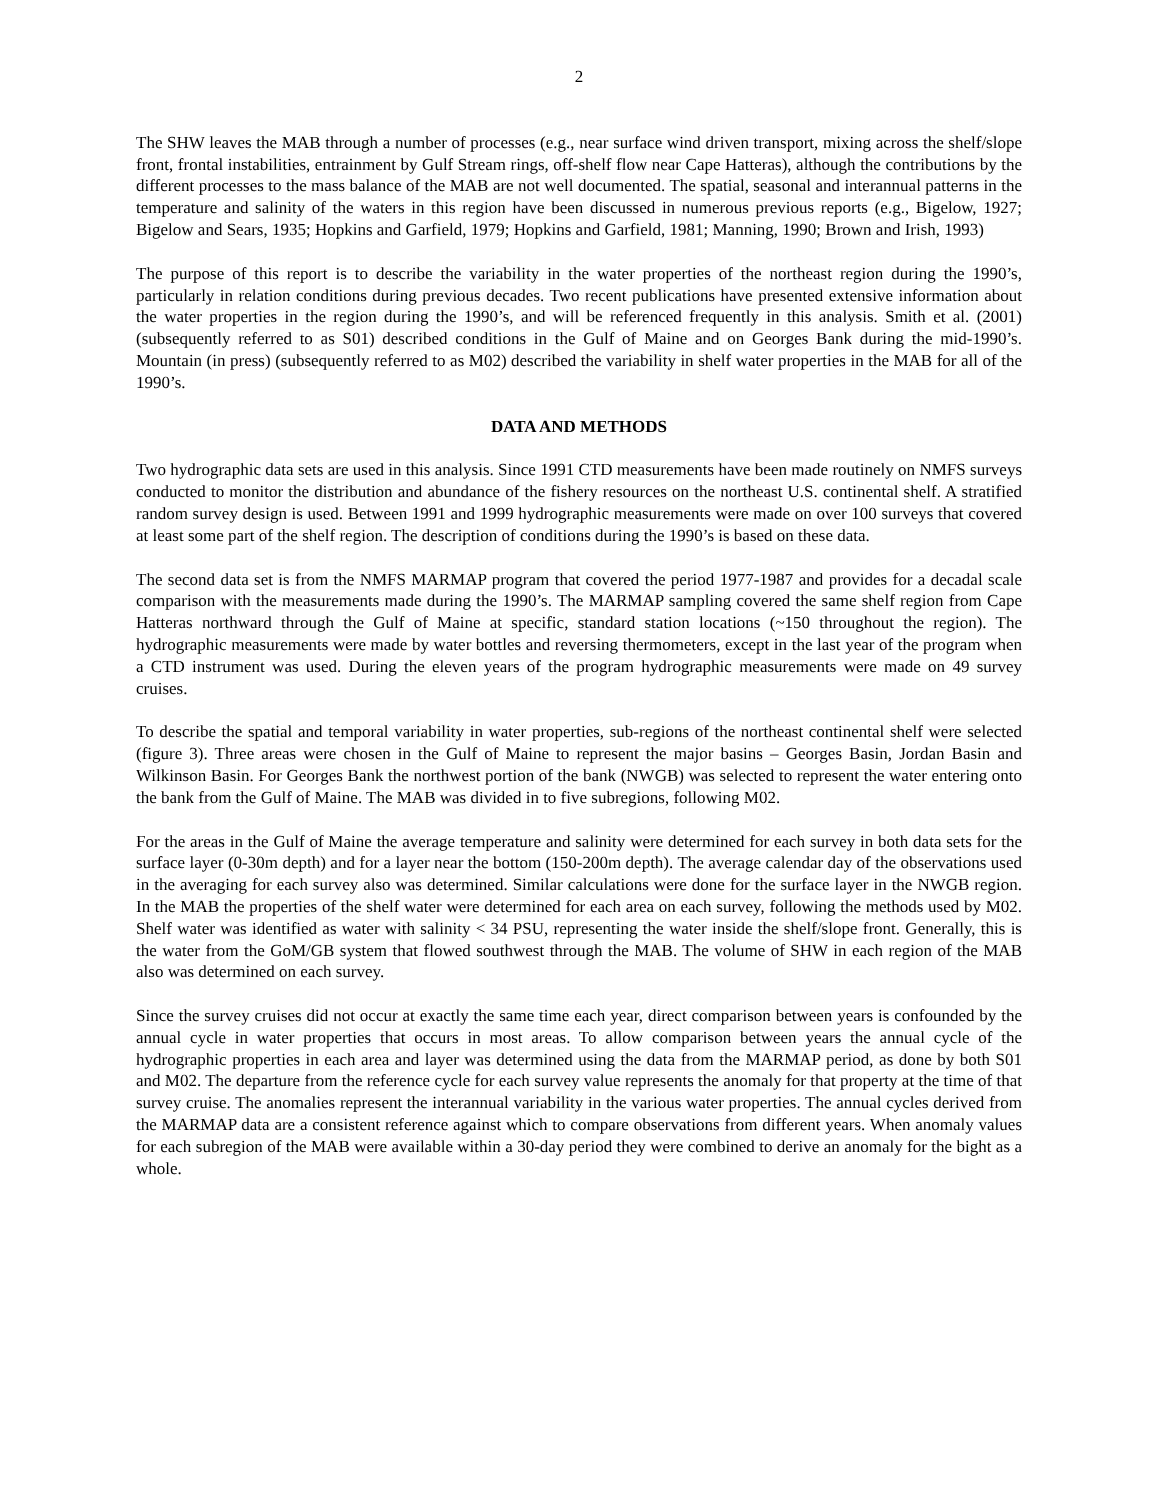2
The SHW leaves the MAB through a number of processes (e.g., near surface wind driven transport, mixing across the shelf/slope front, frontal instabilities, entrainment by Gulf Stream rings, off-shelf flow near Cape Hatteras), although the contributions by the different processes to the mass balance of the MAB are not well documented. The spatial, seasonal and interannual patterns in the temperature and salinity of the waters in this region have been discussed in numerous previous reports (e.g., Bigelow, 1927; Bigelow and Sears, 1935; Hopkins and Garfield, 1979; Hopkins and Garfield, 1981; Manning, 1990; Brown and Irish, 1993)
The purpose of this report is to describe the variability in the water properties of the northeast region during the 1990’s, particularly in relation conditions during previous decades. Two recent publications have presented extensive information about the water properties in the region during the 1990’s, and will be referenced frequently in this analysis. Smith et al. (2001) (subsequently referred to as S01) described conditions in the Gulf of Maine and on Georges Bank during the mid-1990’s. Mountain (in press) (subsequently referred to as M02) described the variability in shelf water properties in the MAB for all of the 1990’s.
DATA AND METHODS
Two hydrographic data sets are used in this analysis. Since 1991 CTD measurements have been made routinely on NMFS surveys conducted to monitor the distribution and abundance of the fishery resources on the northeast U.S. continental shelf. A stratified random survey design is used. Between 1991 and 1999 hydrographic measurements were made on over 100 surveys that covered at least some part of the shelf region. The description of conditions during the 1990’s is based on these data.
The second data set is from the NMFS MARMAP program that covered the period 1977-1987 and provides for a decadal scale comparison with the measurements made during the 1990’s. The MARMAP sampling covered the same shelf region from Cape Hatteras northward through the Gulf of Maine at specific, standard station locations (~150 throughout the region). The hydrographic measurements were made by water bottles and reversing thermometers, except in the last year of the program when a CTD instrument was used. During the eleven years of the program hydrographic measurements were made on 49 survey cruises.
To describe the spatial and temporal variability in water properties, sub-regions of the northeast continental shelf were selected (figure 3). Three areas were chosen in the Gulf of Maine to represent the major basins – Georges Basin, Jordan Basin and Wilkinson Basin. For Georges Bank the northwest portion of the bank (NWGB) was selected to represent the water entering onto the bank from the Gulf of Maine. The MAB was divided in to five subregions, following M02.
For the areas in the Gulf of Maine the average temperature and salinity were determined for each survey in both data sets for the surface layer (0-30m depth) and for a layer near the bottom (150-200m depth). The average calendar day of the observations used in the averaging for each survey also was determined. Similar calculations were done for the surface layer in the NWGB region. In the MAB the properties of the shelf water were determined for each area on each survey, following the methods used by M02. Shelf water was identified as water with salinity < 34 PSU, representing the water inside the shelf/slope front. Generally, this is the water from the GoM/GB system that flowed southwest through the MAB. The volume of SHW in each region of the MAB also was determined on each survey.
Since the survey cruises did not occur at exactly the same time each year, direct comparison between years is confounded by the annual cycle in water properties that occurs in most areas. To allow comparison between years the annual cycle of the hydrographic properties in each area and layer was determined using the data from the MARMAP period, as done by both S01 and M02. The departure from the reference cycle for each survey value represents the anomaly for that property at the time of that survey cruise. The anomalies represent the interannual variability in the various water properties. The annual cycles derived from the MARMAP data are a consistent reference against which to compare observations from different years. When anomaly values for each subregion of the MAB were available within a 30-day period they were combined to derive an anomaly for the bight as a whole.